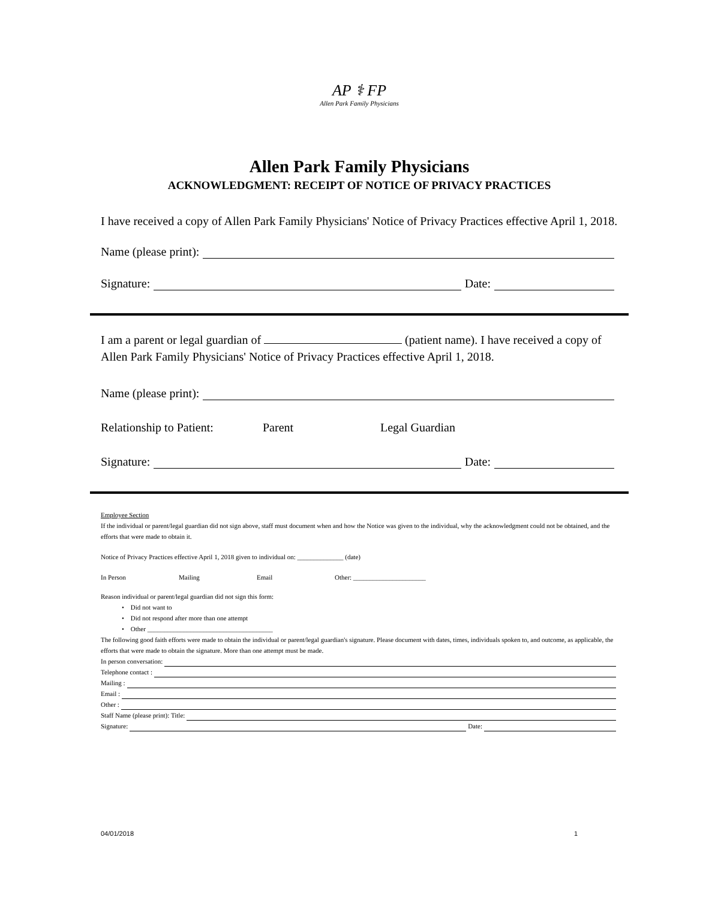AP ⚕ FP
Allen Park Family Physicians
Allen Park Family Physicians
ACKNOWLEDGMENT: RECEIPT OF NOTICE OF PRIVACY PRACTICES
I have received a copy of Allen Park Family Physicians' Notice of Privacy Practices effective April 1, 2018.
Name (please print):
Signature: Date:
I am a parent or legal guardian of (patient name). I have received a copy of Allen Park Family Physicians' Notice of Privacy Practices effective April 1, 2018.
Name (please print):
Relationship to Patient: Parent Legal Guardian
Signature: Date:
Employee Section
If the individual or parent/legal guardian did not sign above, staff must document when and how the Notice was given to the individual, why the acknowledgment could not be obtained, and the efforts that were made to obtain it.
Notice of Privacy Practices effective April 1, 2018 given to individual on: ______________ (date)
In Person Mailing Email Other: ______________________
Reason individual or parent/legal guardian did not sign this form:
• Did not want to
• Did not respond after more than one attempt
• Other ______________________________________
The following good faith efforts were made to obtain the individual or parent/legal guardian's signature. Please document with dates, times, individuals spoken to, and outcome, as applicable, the efforts that were made to obtain the signature. More than one attempt must be made.
In person conversation:
Telephone contact :
Mailing :
Email :
Other :
Staff Name (please print): Title:
Signature: Date:
04/01/2018 1